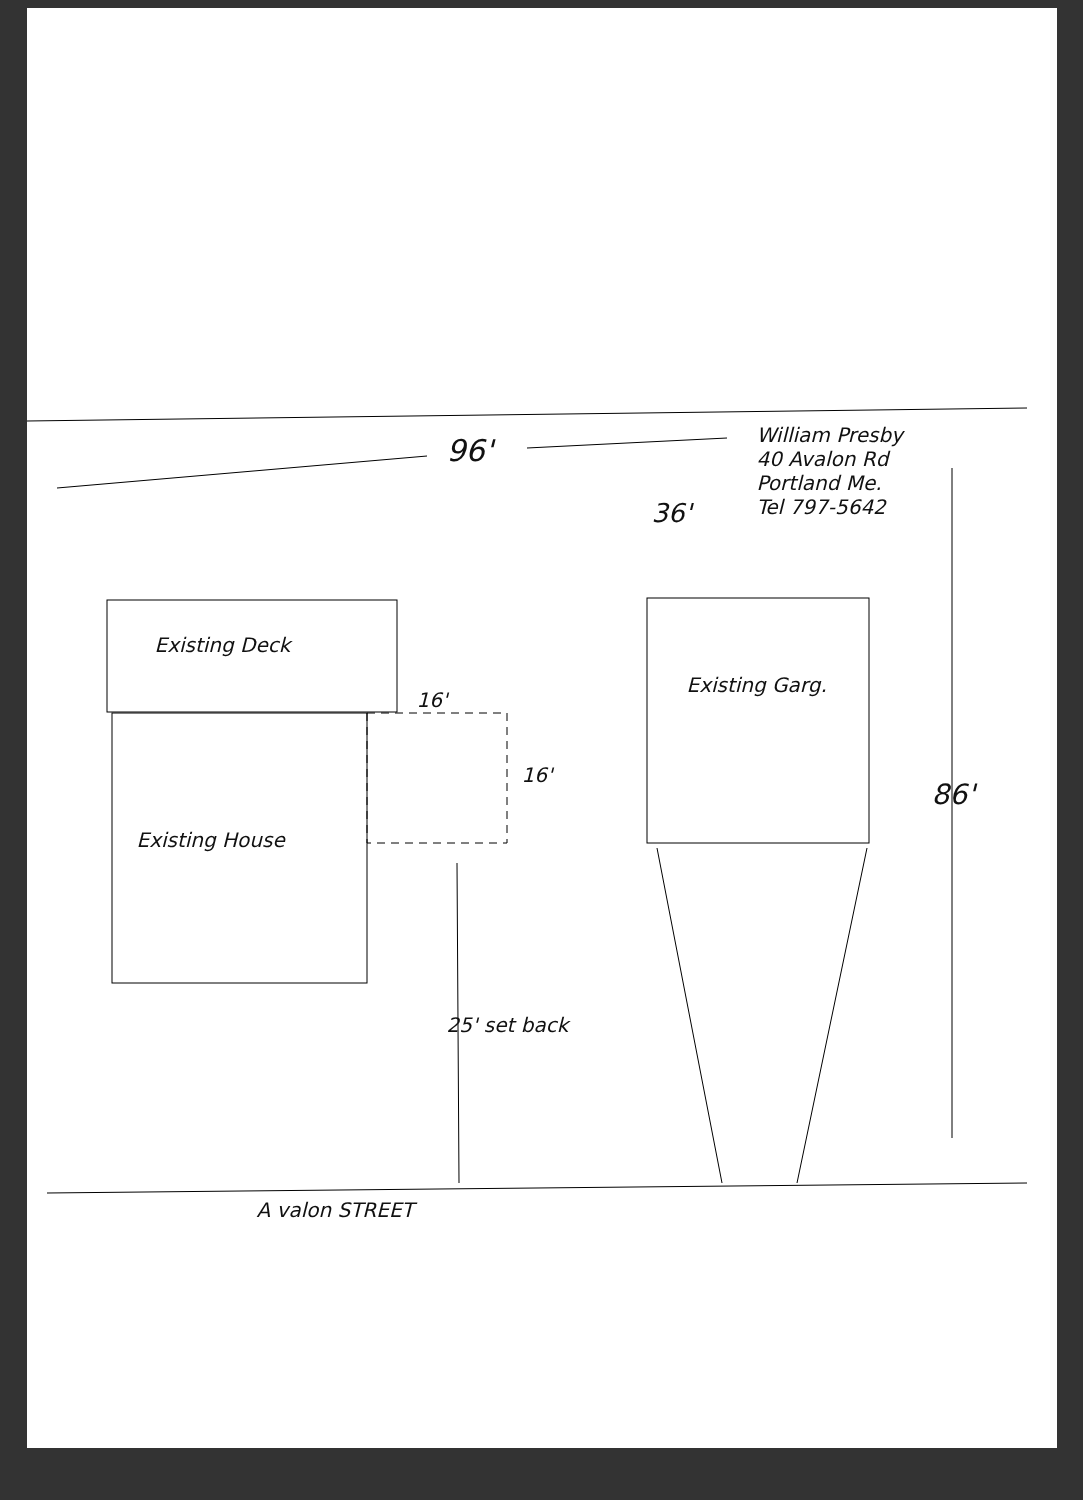96'
William Presby
40 Avalon Rd
Portland Me.
Tel 797-5642
36'
Existing Deck
16'
16'
Existing Garg.
86'
Existing House
25' set back
A valon STREET